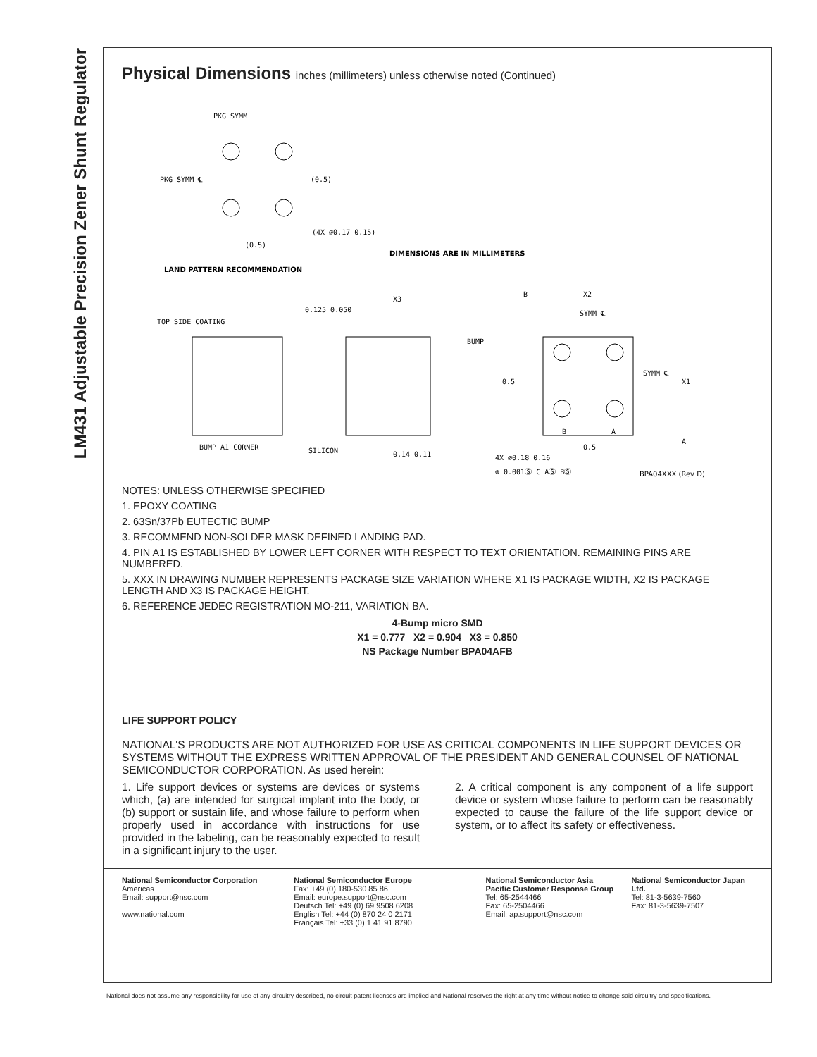LM431 Adjustable Precision Zener Shunt Regulator
Physical Dimensions inches (millimeters) unless otherwise noted (Continued)
PKG SYMM
PKG SYMM ℄
(0.5)
(4X ⌀0.17 0.15)
(0.5)
DIMENSIONS ARE IN MILLIMETERS
LAND PATTERN RECOMMENDATION
TOP SIDE COATING
BUMP A1 CORNER
0.125 0.050
X3
SILICON
0.14 0.11
BUMP
B
X2
SYMM ℄
0.5
SYMM ℄
X1
B
A
A
0.5
4X ⌀0.18 0.16
⊕ 0.001Ⓢ C AⓈ BⓈ
BPA04XXX (Rev D)
NOTES: UNLESS OTHERWISE SPECIFIED
1. EPOXY COATING
2. 63Sn/37Pb EUTECTIC BUMP
3. RECOMMEND NON-SOLDER MASK DEFINED LANDING PAD.
4. PIN A1 IS ESTABLISHED BY LOWER LEFT CORNER WITH RESPECT TO TEXT ORIENTATION. REMAINING PINS ARE NUMBERED.
5. XXX IN DRAWING NUMBER REPRESENTS PACKAGE SIZE VARIATION WHERE X1 IS PACKAGE WIDTH, X2 IS PACKAGE LENGTH AND X3 IS PACKAGE HEIGHT.
6. REFERENCE JEDEC REGISTRATION MO-211, VARIATION BA.
4-Bump micro SMD
X1 = 0.777 X2 = 0.904 X3 = 0.850
NS Package Number BPA04AFB
LIFE SUPPORT POLICY
NATIONAL'S PRODUCTS ARE NOT AUTHORIZED FOR USE AS CRITICAL COMPONENTS IN LIFE SUPPORT DEVICES OR SYSTEMS WITHOUT THE EXPRESS WRITTEN APPROVAL OF THE PRESIDENT AND GENERAL COUNSEL OF NATIONAL SEMICONDUCTOR CORPORATION. As used herein:
1. Life support devices or systems are devices or systems which, (a) are intended for surgical implant into the body, or (b) support or sustain life, and whose failure to perform when properly used in accordance with instructions for use provided in the labeling, can be reasonably expected to result in a significant injury to the user.
2. A critical component is any component of a life support device or system whose failure to perform can be reasonably expected to cause the failure of the life support device or system, or to affect its safety or effectiveness.
National Semiconductor Corporation
Americas
Email: support@nsc.com
www.national.com
National Semiconductor Europe
Fax: +49 (0) 180-530 85 86
Email: europe.support@nsc.com
Deutsch Tel: +49 (0) 69 9508 6208
English Tel: +44 (0) 870 24 0 2171
Français Tel: +33 (0) 1 41 91 8790
National Semiconductor Asia Pacific Customer Response Group
Tel: 65-2544466
Fax: 65-2504466
Email: ap.support@nsc.com
National Semiconductor Japan Ltd.
Tel: 81-3-5639-7560
Fax: 81-3-5639-7507
National does not assume any responsibility for use of any circuitry described, no circuit patent licenses are implied and National reserves the right at any time without notice to change said circuitry and specifications.